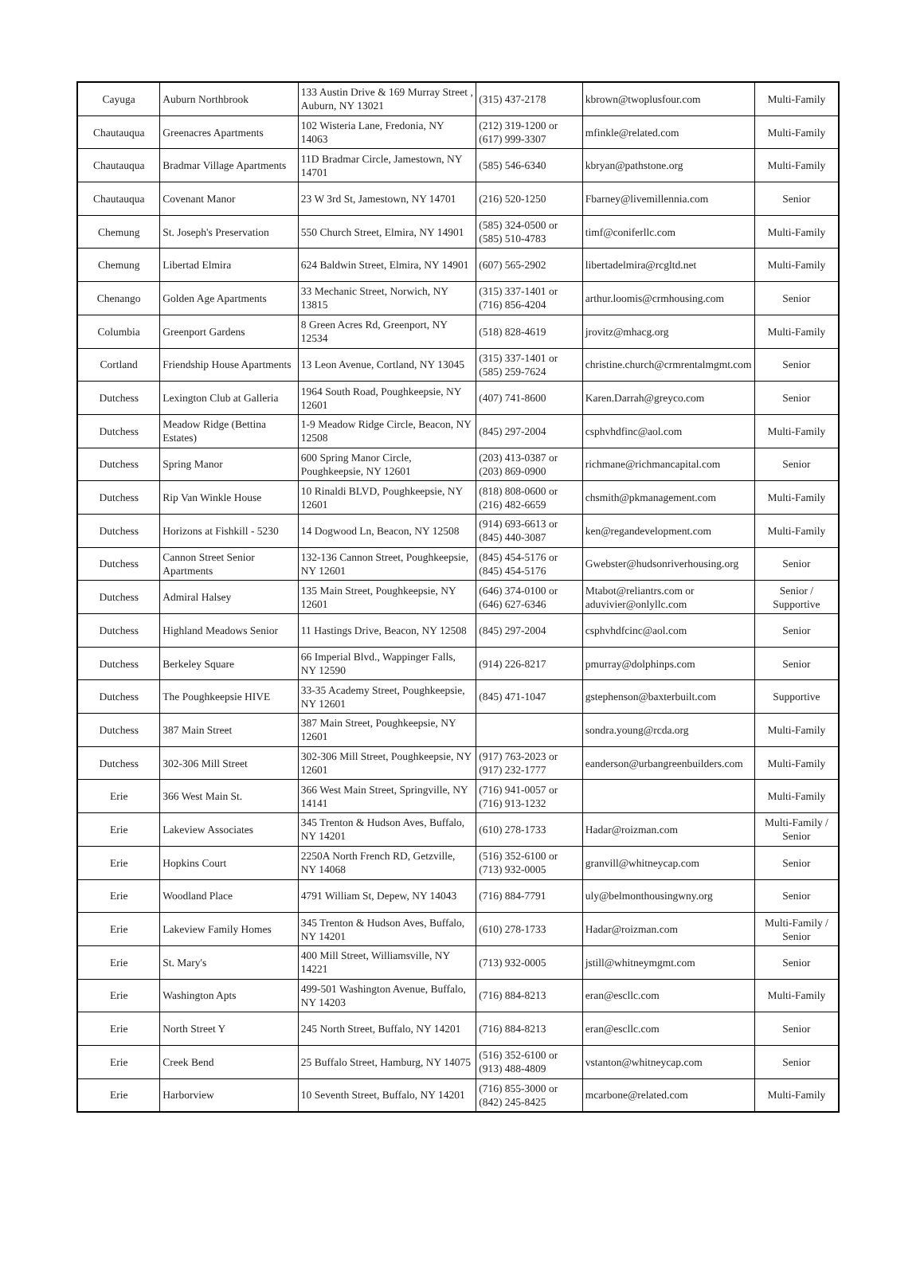| Cayuga | Auburn Northbrook | 133 Austin Drive & 169 Murray Street , Auburn, NY 13021 | (315) 437-2178 | kbrown@twoplusfour.com | Multi-Family |
| Chautauqua | Greenacres Apartments | 102 Wisteria Lane, Fredonia, NY 14063 | (212) 319-1200 or (617) 999-3307 | mfinkle@related.com | Multi-Family |
| Chautauqua | Bradmar Village Apartments | 11D Bradmar Circle, Jamestown, NY 14701 | (585) 546-6340 | kbryan@pathstone.org | Multi-Family |
| Chautauqua | Covenant Manor | 23 W 3rd St, Jamestown, NY 14701 | (216) 520-1250 | Fbarney@livemillennia.com | Senior |
| Chemung | St. Joseph's Preservation | 550 Church Street, Elmira, NY 14901 | (585) 324-0500 or (585) 510-4783 | timf@coniferllc.com | Multi-Family |
| Chemung | Libertad Elmira | 624 Baldwin Street, Elmira, NY 14901 | (607) 565-2902 | libertadelmira@rcgltd.net | Multi-Family |
| Chenango | Golden Age Apartments | 33 Mechanic Street, Norwich, NY 13815 | (315) 337-1401 or (716) 856-4204 | arthur.loomis@crmhousing.com | Senior |
| Columbia | Greenport Gardens | 8 Green Acres Rd, Greenport, NY 12534 | (518) 828-4619 | jrovitz@mhacg.org | Multi-Family |
| Cortland | Friendship House Apartments | 13 Leon Avenue, Cortland, NY 13045 | (315) 337-1401 or (585) 259-7624 | christine.church@crmrentalmgmt.com | Senior |
| Dutchess | Lexington Club at Galleria | 1964 South Road, Poughkeepsie, NY 12601 | (407) 741-8600 | Karen.Darrah@greyco.com | Senior |
| Dutchess | Meadow Ridge (Bettina Estates) | 1-9 Meadow Ridge Circle, Beacon, NY 12508 | (845) 297-2004 | csphvhdfinc@aol.com | Multi-Family |
| Dutchess | Spring Manor | 600 Spring Manor Circle, Poughkeepsie, NY 12601 | (203) 413-0387 or (203) 869-0900 | richmane@richmancapital.com | Senior |
| Dutchess | Rip Van Winkle House | 10 Rinaldi BLVD, Poughkeepsie, NY 12601 | (818) 808-0600 or (216) 482-6659 | chsmith@pkmanagement.com | Multi-Family |
| Dutchess | Horizons at Fishkill - 5230 | 14 Dogwood Ln, Beacon, NY 12508 | (914) 693-6613 or (845) 440-3087 | ken@regandevelopment.com | Multi-Family |
| Dutchess | Cannon Street Senior Apartments | 132-136 Cannon Street, Poughkeepsie, NY 12601 | (845) 454-5176 or (845) 454-5176 | Gwebster@hudsonriverhousing.org | Senior |
| Dutchess | Admiral Halsey | 135 Main Street, Poughkeepsie, NY 12601 | (646) 374-0100 or (646) 627-6346 | Mtabot@reliantrs.com or aduvivier@onlyllc.com | Senior / Supportive |
| Dutchess | Highland Meadows Senior | 11 Hastings Drive, Beacon, NY 12508 | (845) 297-2004 | csphvhdfcinc@aol.com | Senior |
| Dutchess | Berkeley Square | 66 Imperial Blvd., Wappinger Falls, NY 12590 | (914) 226-8217 | pmurray@dolphinps.com | Senior |
| Dutchess | The Poughkeepsie HIVE | 33-35 Academy Street, Poughkeepsie, NY 12601 | (845) 471-1047 | gstephenson@baxterbuilt.com | Supportive |
| Dutchess | 387 Main Street | 387 Main Street, Poughkeepsie, NY 12601 | | sondra.young@rcda.org | Multi-Family |
| Dutchess | 302-306 Mill Street | 302-306 Mill Street, Poughkeepsie, NY 12601 | (917) 763-2023 or (917) 232-1777 | eanderson@urbangreenbuilders.com | Multi-Family |
| Erie | 366 West Main St. | 366 West Main Street, Springville, NY 14141 | (716) 941-0057 or (716) 913-1232 | | Multi-Family |
| Erie | Lakeview Associates | 345 Trenton & Hudson Aves, Buffalo, NY 14201 | (610) 278-1733 | Hadar@roizman.com | Multi-Family / Senior |
| Erie | Hopkins Court | 2250A North French RD, Getzville, NY 14068 | (516) 352-6100 or (713) 932-0005 | granvill@whitneycap.com | Senior |
| Erie | Woodland Place | 4791 William St, Depew, NY 14043 | (716) 884-7791 | uly@belmonthousingwny.org | Senior |
| Erie | Lakeview Family Homes | 345 Trenton & Hudson Aves, Buffalo, NY 14201 | (610) 278-1733 | Hadar@roizman.com | Multi-Family / Senior |
| Erie | St. Mary's | 400 Mill Street, Williamsville, NY 14221 | (713) 932-0005 | jstill@whitneymgmt.com | Senior |
| Erie | Washington Apts | 499-501 Washington Avenue, Buffalo, NY 14203 | (716) 884-8213 | eran@escllc.com | Multi-Family |
| Erie | North Street Y | 245 North Street, Buffalo, NY 14201 | (716) 884-8213 | eran@escllc.com | Senior |
| Erie | Creek Bend | 25 Buffalo Street, Hamburg, NY 14075 | (516) 352-6100 or (913) 488-4809 | vstanton@whitneycap.com | Senior |
| Erie | Harborview | 10 Seventh Street, Buffalo, NY 14201 | (716) 855-3000 or (842) 245-8425 | mcarbone@related.com | Multi-Family |